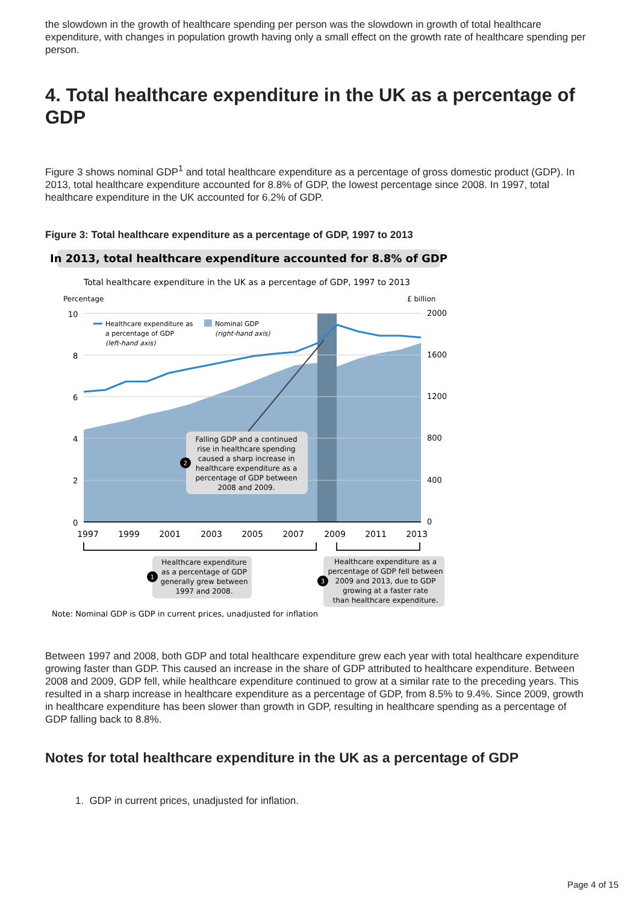the slowdown in the growth of healthcare spending per person was the slowdown in growth of total healthcare expenditure, with changes in population growth having only a small effect on the growth rate of healthcare spending per person.
4. Total healthcare expenditure in the UK as a percentage of GDP
Figure 3 shows nominal GDP<sup>1</sup> and total healthcare expenditure as a percentage of gross domestic product (GDP). In 2013, total healthcare expenditure accounted for 8.8% of GDP, the lowest percentage since 2008. In 1997, total healthcare expenditure in the UK accounted for 6.2% of GDP.
Figure 3: Total healthcare expenditure as a percentage of GDP, 1997 to 2013
In 2013, total healthcare expenditure accounted for 8.8% of GDP
Total healthcare expenditure in the UK as a percentage of GDP, 1997 to 2013
Percentage
£ billion
10
8
6
4
2
0
2000
1600
1200
800
400
0
1997
1999
2001
2003
2005
2007
2009
2011
2013
Healthcare expenditure as
a percentage of GDP
(left-hand axis)
Nominal GDP
(right-hand axis)
2
Falling GDP and a continued
rise in healthcare spending
caused a sharp increase in
healthcare expenditure as a
percentage of GDP between
2008 and 2009.
1
Healthcare expenditure
as a percentage of GDP
generally grew between
1997 and 2008.
3
Healthcare expenditure as a
percentage of GDP fell between
2009 and 2013, due to GDP
growing at a faster rate
than healthcare expenditure.
Note: Nominal GDP is GDP in current prices, unadjusted for inflation
Between 1997 and 2008, both GDP and total healthcare expenditure grew each year with total healthcare expenditure growing faster than GDP. This caused an increase in the share of GDP attributed to healthcare expenditure. Between 2008 and 2009, GDP fell, while healthcare expenditure continued to grow at a similar rate to the preceding years. This resulted in a sharp increase in healthcare expenditure as a percentage of GDP, from 8.5% to 9.4%. Since 2009, growth in healthcare expenditure has been slower than growth in GDP, resulting in healthcare spending as a percentage of GDP falling back to 8.8%.
Notes for total healthcare expenditure in the UK as a percentage of GDP
1. GDP in current prices, unadjusted for inflation.
Page 4 of 15